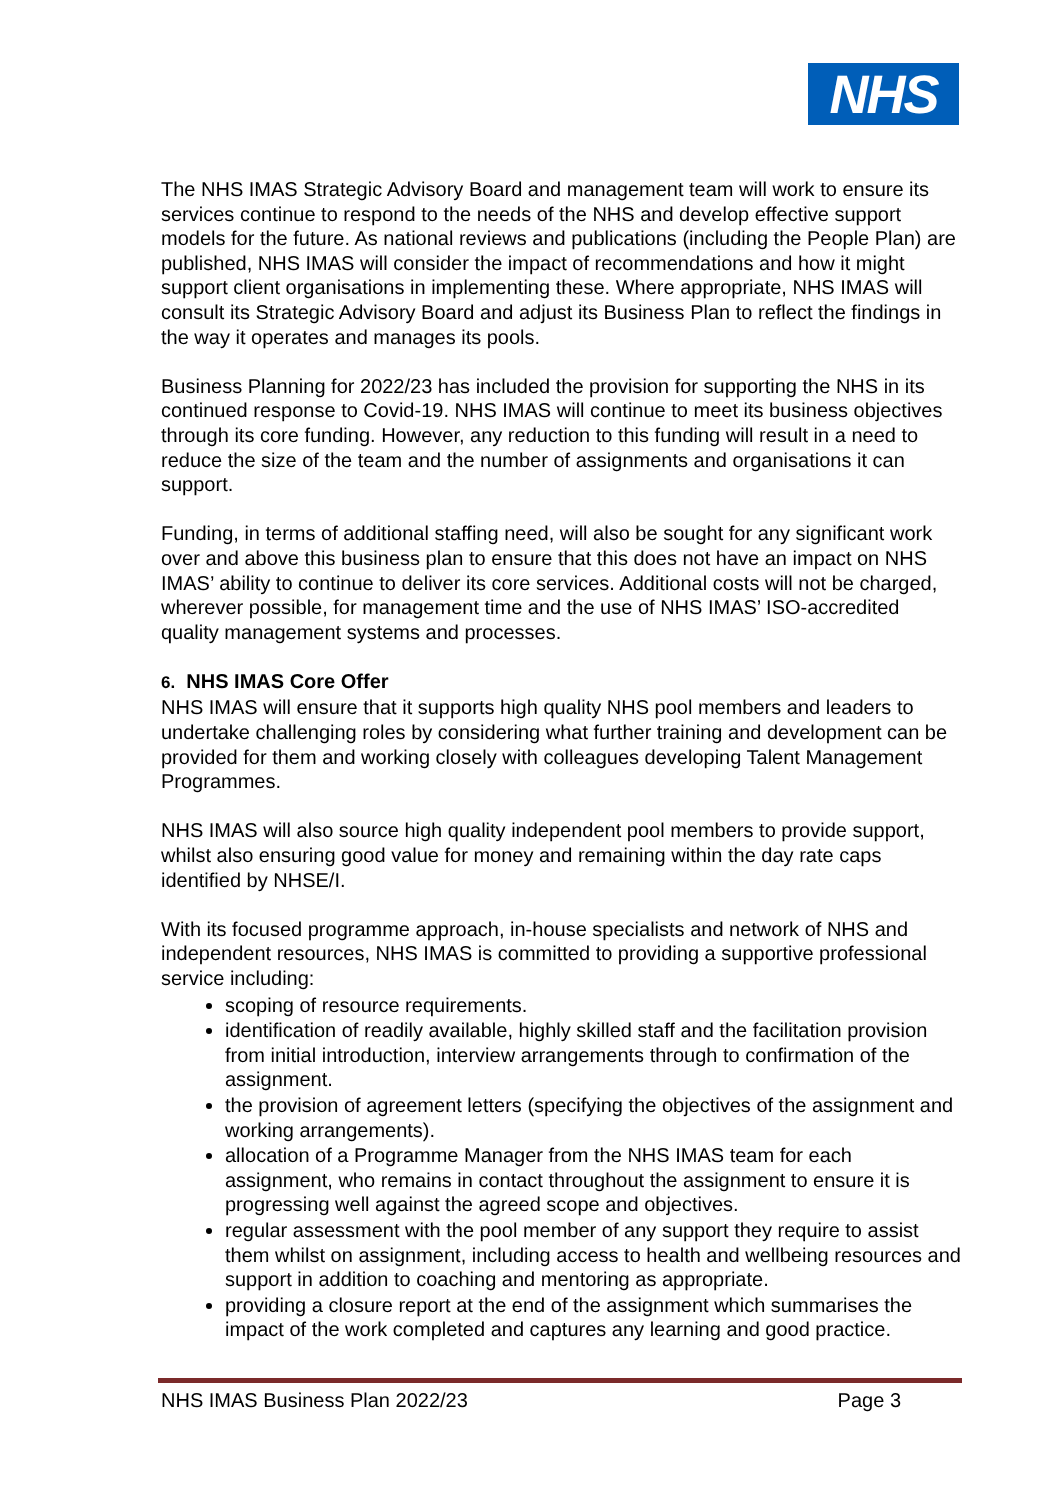NHS
The NHS IMAS Strategic Advisory Board and management team will work to ensure its services continue to respond to the needs of the NHS and develop effective support models for the future. As national reviews and publications (including the People Plan) are published, NHS IMAS will consider the impact of recommendations and how it might support client organisations in implementing these. Where appropriate, NHS IMAS will consult its Strategic Advisory Board and adjust its Business Plan to reflect the findings in the way it operates and manages its pools.
Business Planning for 2022/23 has included the provision for supporting the NHS in its continued response to Covid-19. NHS IMAS will continue to meet its business objectives through its core funding. However, any reduction to this funding will result in a need to reduce the size of the team and the number of assignments and organisations it can support.
Funding, in terms of additional staffing need, will also be sought for any significant work over and above this business plan to ensure that this does not have an impact on NHS IMAS’ ability to continue to deliver its core services. Additional costs will not be charged, wherever possible, for management time and the use of NHS IMAS’ ISO-accredited quality management systems and processes.
6. NHS IMAS Core Offer
NHS IMAS will ensure that it supports high quality NHS pool members and leaders to undertake challenging roles by considering what further training and development can be provided for them and working closely with colleagues developing Talent Management Programmes.
NHS IMAS will also source high quality independent pool members to provide support, whilst also ensuring good value for money and remaining within the day rate caps identified by NHSE/I.
With its focused programme approach, in-house specialists and network of NHS and independent resources, NHS IMAS is committed to providing a supportive professional service including:
scoping of resource requirements.
identification of readily available, highly skilled staff and the facilitation provision from initial introduction, interview arrangements through to confirmation of the assignment.
the provision of agreement letters (specifying the objectives of the assignment and working arrangements).
allocation of a Programme Manager from the NHS IMAS team for each assignment, who remains in contact throughout the assignment to ensure it is progressing well against the agreed scope and objectives.
regular assessment with the pool member of any support they require to assist them whilst on assignment, including access to health and wellbeing resources and support in addition to coaching and mentoring as appropriate.
providing a closure report at the end of the assignment which summarises the impact of the work completed and captures any learning and good practice.
NHS IMAS Business Plan 2022/23 Page 3